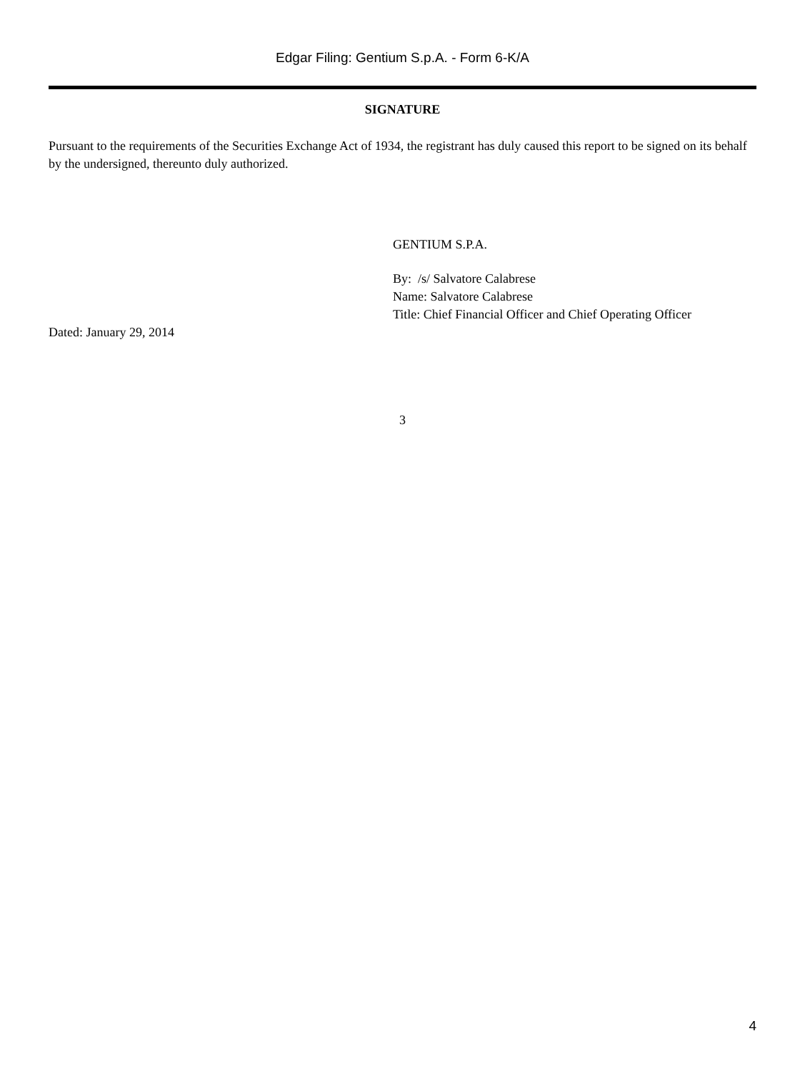Edgar Filing: Gentium S.p.A. - Form 6-K/A
SIGNATURE
Pursuant to the requirements of the Securities Exchange Act of 1934, the registrant has duly caused this report to be signed on its behalf by the undersigned, thereunto duly authorized.
GENTIUM S.P.A.
By: /s/ Salvatore Calabrese
Name: Salvatore Calabrese
Title: Chief Financial Officer and Chief Operating Officer
Dated: January 29, 2014
3
4